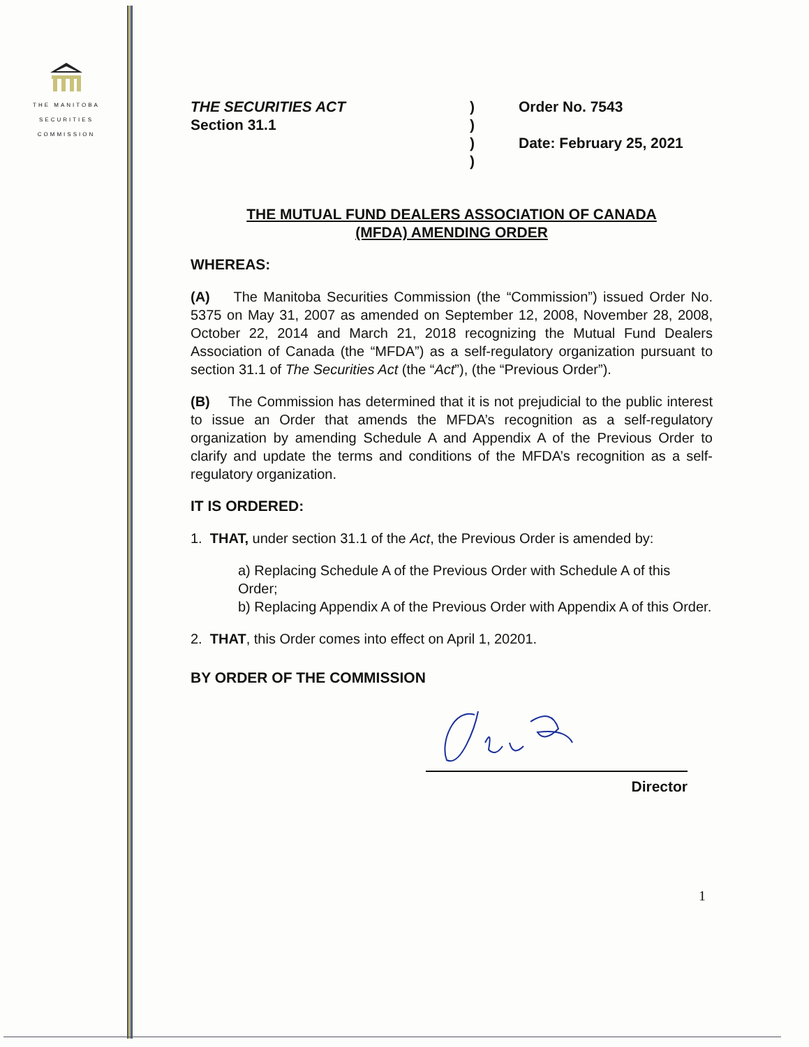THE MANITOBA
SECURITIES
COMMISSION
THE SECURITIES ACT
Section 31.1
)
)
)
)
Order No. 7543
Date: February 25, 2021
THE MUTUAL FUND DEALERS ASSOCIATION OF CANADA
(MFDA) AMENDING ORDER
WHEREAS:
(A) The Manitoba Securities Commission (the “Commission”) issued Order No. 5375 on May 31, 2007 as amended on September 12, 2008, November 28, 2008, October 22, 2014 and March 21, 2018 recognizing the Mutual Fund Dealers Association of Canada (the “MFDA”) as a self-regulatory organization pursuant to section 31.1 of The Securities Act (the “Act”), (the “Previous Order”).
(B) The Commission has determined that it is not prejudicial to the public interest to issue an Order that amends the MFDA’s recognition as a self-regulatory organization by amending Schedule A and Appendix A of the Previous Order to clarify and update the terms and conditions of the MFDA’s recognition as a self-regulatory organization.
IT IS ORDERED:
1. THAT, under section 31.1 of the Act, the Previous Order is amended by:
a) Replacing Schedule A of the Previous Order with Schedule A of this Order;
b) Replacing Appendix A of the Previous Order with Appendix A of this Order.
2. THAT, this Order comes into effect on April 1, 20201.
BY ORDER OF THE COMMISSION
Director
1